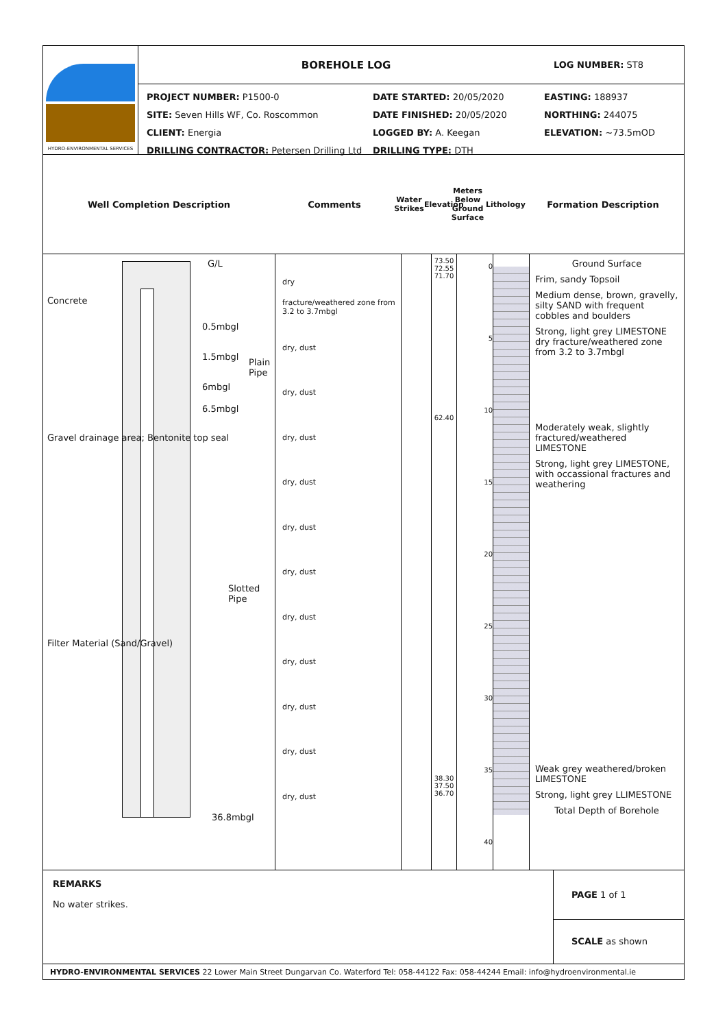HYDRO-ENVIRONMENTAL SERVICES
BOREHOLE LOG
LOG NUMBER: ST8
PROJECT NUMBER: P1500-0
SITE: Seven Hills WF, Co. Roscommon
CLIENT: Energia
DRILLING CONTRACTOR: Petersen Drilling Ltd
DATE STARTED: 20/05/2020
DATE FINISHED: 20/05/2020
LOGGED BY: A. Keegan
DRILLING TYPE: DTH
EASTING: 188937
NORTHING: 244075
ELEVATION: ~73.5mOD
Well Completion Description Comments
Water Strikes
Elevation
Meters Below Ground Surface
Lithology
Formation Description
G/L
0.5mbgl
1.5mbgl
6mbgl
6.5mbgl
Plain Pipe
Slotted Pipe
36.8mbgl
Concrete
Gravel drainage area; Bentonite top seal
Filter Material (Sand/Gravel)
dry
fracture/weathered zone from 3.2 to 3.7mbgl
dry, dust
dry, dust
dry, dust
dry, dust
dry, dust
dry, dust
dry, dust
dry, dust
dry, dust
dry, dust
dry, dust
73.50
72.55
71.70
62.40
38.30
37.50
36.70
0
5
10
15
20
25
30
35
40
Ground Surface
Frim, sandy Topsoil
Medium dense, brown, gravelly, silty SAND with frequent cobbles and boulders
Strong, light grey LIMESTONE dry fracture/weathered zone from 3.2 to 3.7mbgl
Moderately weak, slightly fractured/weathered LIMESTONE
Strong, light grey LIMESTONE, with occassional fractures and weathering
Weak grey weathered/broken LIMESTONE
Strong, light grey LLIMESTONE
Total Depth of Borehole
REMARKS
No water strikes.
PAGE 1 of 1
SCALE as shown
HYDRO-ENVIRONMENTAL SERVICES 22 Lower Main Street Dungarvan Co. Waterford Tel: 058-44122 Fax: 058-44244 Email: info@hydroenvironmental.ie